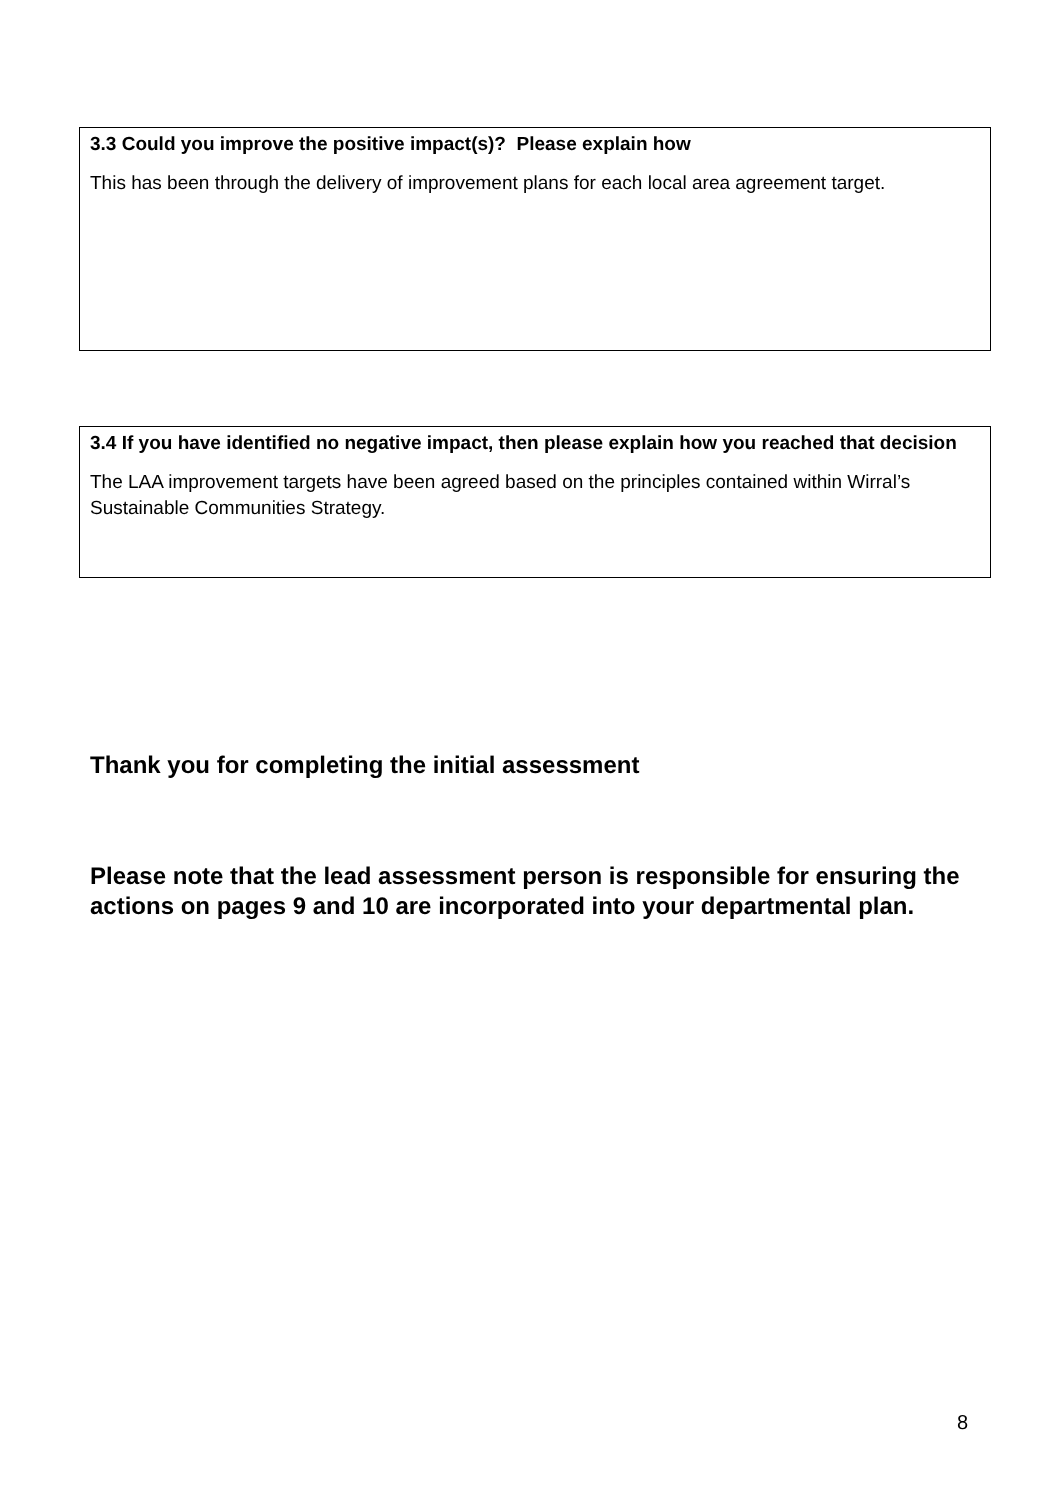3.3 Could you improve the positive impact(s)? Please explain how
This has been through the delivery of improvement plans for each local area agreement target.
3.4 If you have identified no negative impact, then please explain how you reached that decision
The LAA improvement targets have been agreed based on the principles contained within Wirral’s Sustainable Communities Strategy.
Thank you for completing the initial assessment
Please note that the lead assessment person is responsible for ensuring the actions on pages 9 and 10 are incorporated into your departmental plan.
8